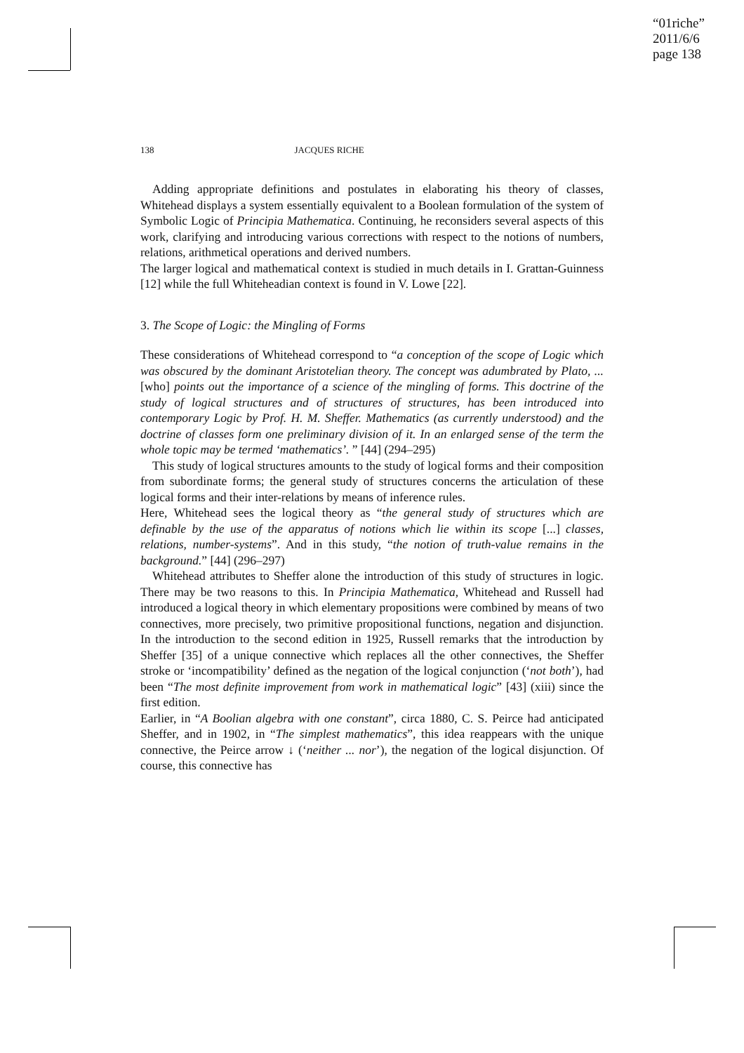“01riche”
2011/6/6
page 138
138 JACQUES RICHE
Adding appropriate definitions and postulates in elaborating his theory of classes, Whitehead displays a system essentially equivalent to a Boolean formulation of the system of Symbolic Logic of Principia Mathematica. Continuing, he reconsiders several aspects of this work, clarifying and introducing various corrections with respect to the notions of numbers, relations, arithmetical operations and derived numbers.
The larger logical and mathematical context is studied in much details in I. Grattan-Guinness [12] while the full Whiteheadian context is found in V. Lowe [22].
3. The Scope of Logic: the Mingling of Forms
These considerations of Whitehead correspond to “a conception of the scope of Logic which was obscured by the dominant Aristotelian theory. The concept was adumbrated by Plato, ... [who] points out the importance of a science of the mingling of forms. This doctrine of the study of logical structures and of structures of structures, has been introduced into contemporary Logic by Prof. H. M. Sheffer. Mathematics (as currently understood) and the doctrine of classes form one preliminary division of it. In an enlarged sense of the term the whole topic may be termed ‘mathematics’. ” [44] (294–295)
This study of logical structures amounts to the study of logical forms and their composition from subordinate forms; the general study of structures concerns the articulation of these logical forms and their inter-relations by means of inference rules.
Here, Whitehead sees the logical theory as “the general study of structures which are definable by the use of the apparatus of notions which lie within its scope [...] classes, relations, number-systems”. And in this study, “the notion of truth-value remains in the background.” [44] (296–297)
Whitehead attributes to Sheffer alone the introduction of this study of structures in logic. There may be two reasons to this. In Principia Mathematica, Whitehead and Russell had introduced a logical theory in which elementary propositions were combined by means of two connectives, more precisely, two primitive propositional functions, negation and disjunction. In the introduction to the second edition in 1925, Russell remarks that the introduction by Sheffer [35] of a unique connective which replaces all the other connectives, the Sheffer stroke or ‘incompatibility’ defined as the negation of the logical conjunction (‘not both’), had been “The most definite improvement from work in mathematical logic” [43] (xiii) since the first edition.
Earlier, in “A Boolian algebra with one constant”, circa 1880, C. S. Peirce had anticipated Sheffer, and in 1902, in “The simplest mathematics”, this idea reappears with the unique connective, the Peirce arrow ↓ (‘neither ... nor’), the negation of the logical disjunction. Of course, this connective has